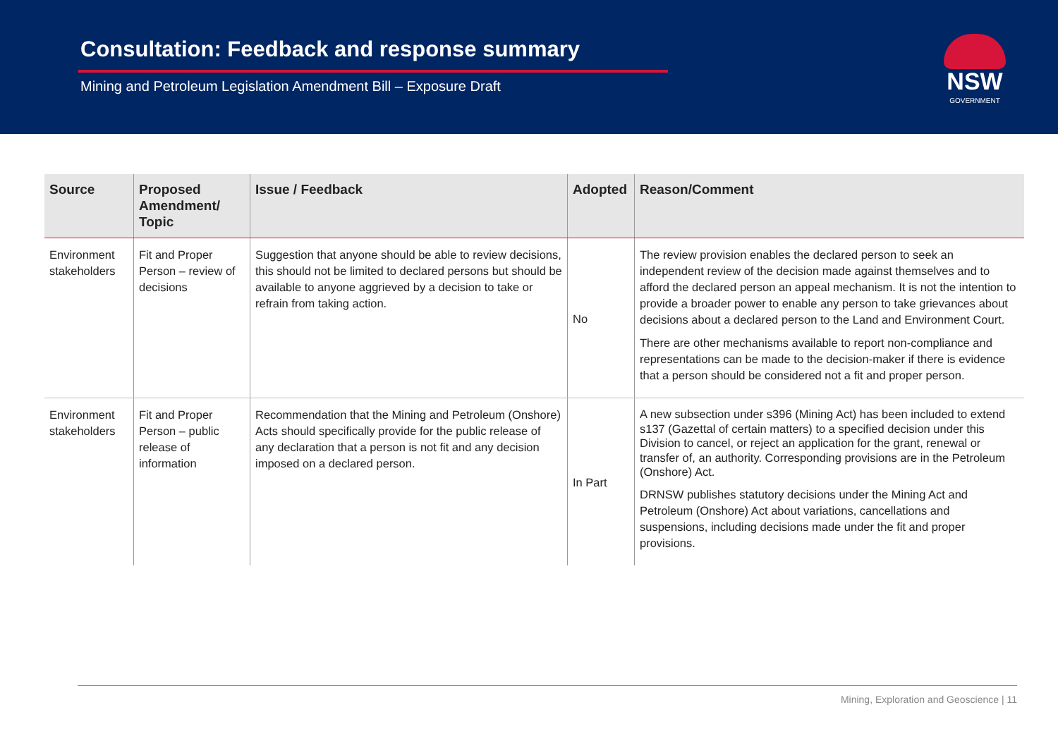Consultation: Feedback and response summary
Mining and Petroleum Legislation Amendment Bill – Exposure Draft
NSW
GOVERNMENT
| Source | Proposed Amendment/ Topic | Issue / Feedback | Adopted | Reason/Comment |
| --- | --- | --- | --- | --- |
| Environment stakeholders | Fit and Proper Person – review of decisions | Suggestion that anyone should be able to review decisions, this should not be limited to declared persons but should be available to anyone aggrieved by a decision to take or refrain from taking action. | No | The review provision enables the declared person to seek an independent review of the decision made against themselves and to afford the declared person an appeal mechanism. It is not the intention to provide a broader power to enable any person to take grievances about decisions about a declared person to the Land and Environment Court. There are other mechanisms available to report non-compliance and representations can be made to the decision-maker if there is evidence that a person should be considered not a fit and proper person. |
| Environment stakeholders | Fit and Proper Person – public release of information | Recommendation that the Mining and Petroleum (Onshore) Acts should specifically provide for the public release of any declaration that a person is not fit and any decision imposed on a declared person. | In Part | A new subsection under s396 (Mining Act) has been included to extend s137 (Gazettal of certain matters) to a specified decision under this Division to cancel, or reject an application for the grant, renewal or transfer of, an authority. Corresponding provisions are in the Petroleum (Onshore) Act. DRNSW publishes statutory decisions under the Mining Act and Petroleum (Onshore) Act about variations, cancellations and suspensions, including decisions made under the fit and proper provisions. |
Mining, Exploration and Geoscience | 11